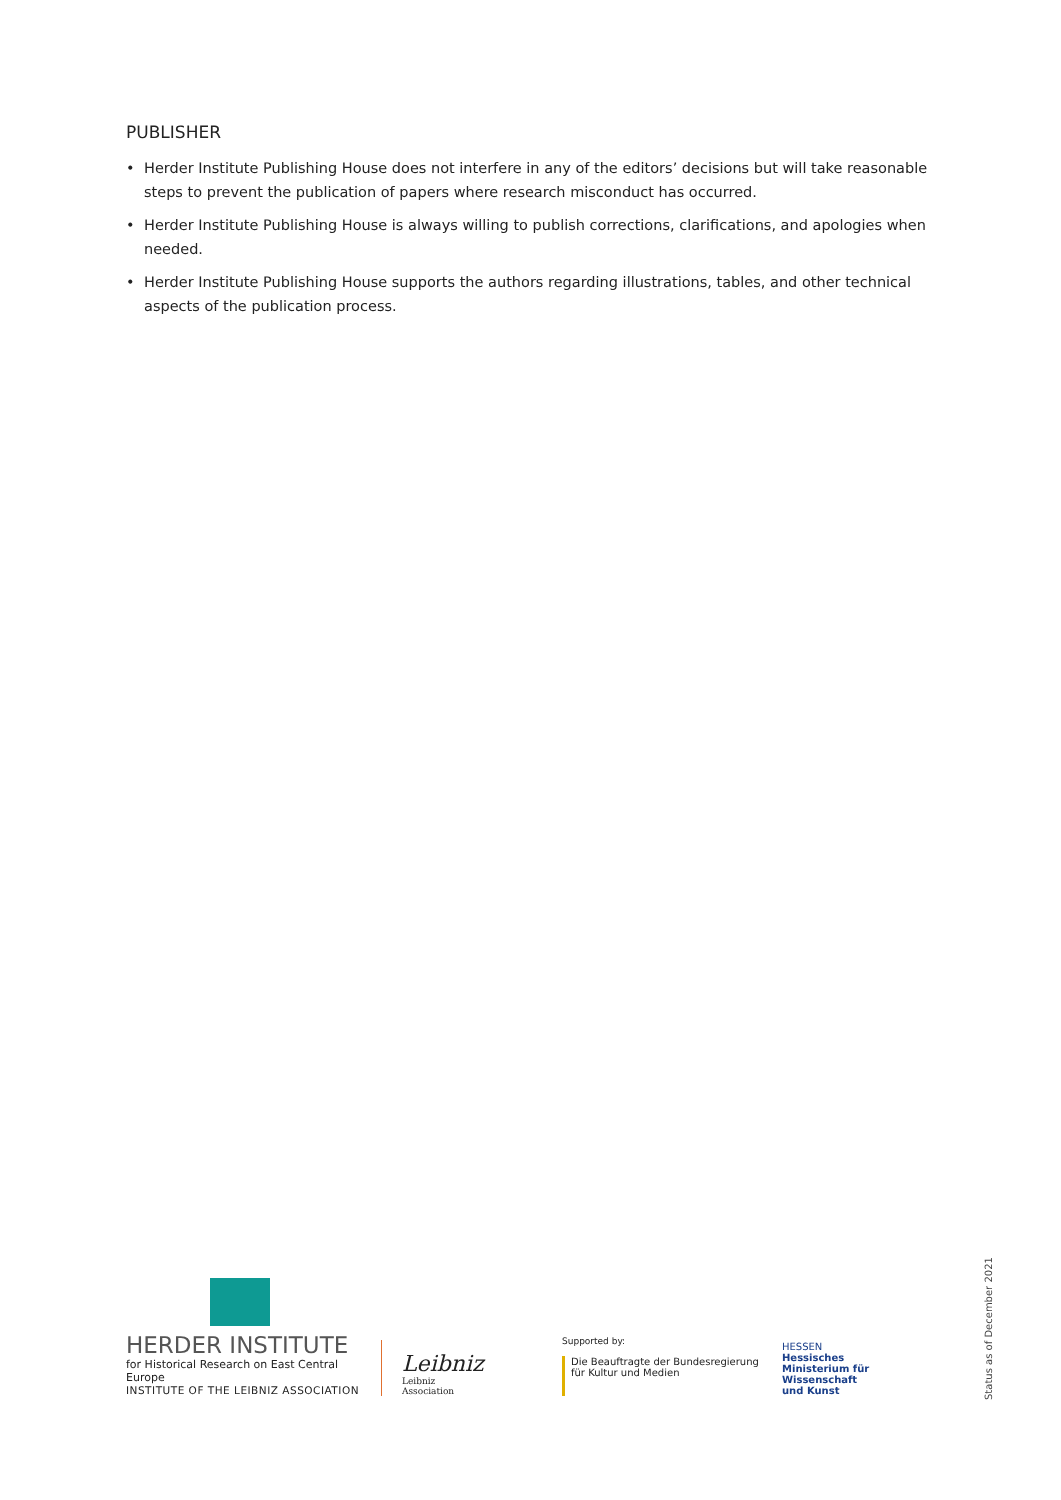PUBLISHER
• Herder Institute Publishing House does not interfere in any of the editors’ decisions but will take reasonable steps to prevent the publication of papers where research misconduct has occurred.
• Herder Institute Publishing House is always willing to publish corrections, clarifications, and apologies when needed.
• Herder Institute Publishing House supports the authors regarding illustrations, tables, and other technical aspects of the publication process.
HERDER INSTITUTE
for Historical Research on East Central Europe
INSTITUTE OF THE LEIBNIZ ASSOCIATION
Leibniz
Leibniz
Association
Supported by:
Die Beauftragte der Bundesregierung
für Kultur und Medien
HESSEN
Hessisches
Ministerium für
Wissenschaft
und Kunst
Status as of December 2021